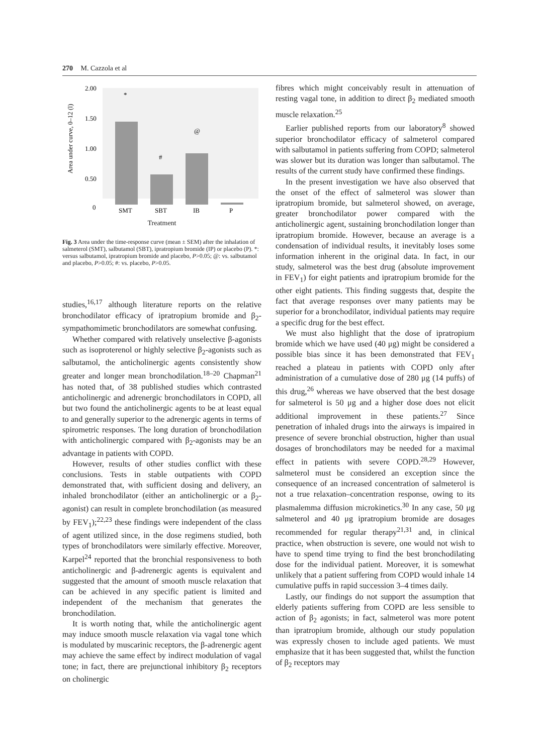270 M. Cazzola et al
Area under curve, 0–12 (l)
2.00
1.50
1.00
0.50
0
*
#
@
SMT
SBT
IB
P
Treatment
Fig. 3 Area under the time-response curve (mean ± SEM) after the inhalation of salmeterol (SMT), salbutamol (SBT), ipratropium bromide (IP) or placebo (P). *: versus salbutamol, ipratropium bromide and placebo, P>0.05; @: vs. salbutamol and placebo, P>0.05; #: vs. placebo, P>0.05.
studies,<sup>16,17</sup> although literature reports on the relative bronchodilator efficacy of ipratropium bromide and β<sub>2</sub>-sympathomimetic bronchodilators are somewhat confusing.
Whether compared with relatively unselective β-agonists such as isoproterenol or highly selective β<sub>2</sub>-agonists such as salbutamol, the anticholinergic agents consistently show greater and longer mean bronchodilation.<sup>18–20</sup> Chapman<sup>21</sup> has noted that, of 38 published studies which contrasted anticholinergic and adrenergic bronchodilators in COPD, all but two found the anticholinergic agents to be at least equal to and generally superior to the adrenergic agents in terms of spirometric responses. The long duration of bronchodilation with anticholinergic compared with β<sub>2</sub>-agonists may be an advantage in patients with COPD.
However, results of other studies conflict with these conclusions. Tests in stable outpatients with COPD demonstrated that, with sufficient dosing and delivery, an inhaled bronchodilator (either an anticholinergic or a β<sub>2</sub>-agonist) can result in complete bronchodilation (as measured by FEV<sub>1</sub>);<sup>22,23</sup> these findings were independent of the class of agent utilized since, in the dose regimens studied, both types of bronchodilators were similarly effective. Moreover, Karpel<sup>24</sup> reported that the bronchial responsiveness to both anticholinergic and β-adrenergic agents is equivalent and suggested that the amount of smooth muscle relaxation that can be achieved in any specific patient is limited and independent of the mechanism that generates the bronchodilation.
It is worth noting that, while the anticholinergic agent may induce smooth muscle relaxation via vagal tone which is modulated by muscarinic receptors, the β-adrenergic agent may achieve the same effect by indirect modulation of vagal tone; in fact, there are prejunctional inhibitory β<sub>2</sub> receptors on cholinergic
fibres which might conceivably result in attenuation of resting vagal tone, in addition to direct β<sub>2</sub> mediated smooth muscle relaxation.<sup>25</sup>
Earlier published reports from our laboratory<sup>8</sup> showed superior bronchodilator efficacy of salmeterol compared with salbutamol in patients suffering from COPD; salmeterol was slower but its duration was longer than salbutamol. The results of the current study have confirmed these findings.
In the present investigation we have also observed that the onset of the effect of salmeterol was slower than ipratropium bromide, but salmeterol showed, on average, greater bronchodilator power compared with the anticholinergic agent, sustaining bronchodilation longer than ipratropium bromide. However, because an average is a condensation of individual results, it inevitably loses some information inherent in the original data. In fact, in our study, salmeterol was the best drug (absolute improvement in FEV<sub>1</sub>) for eight patients and ipratropium bromide for the other eight patients. This finding suggests that, despite the fact that average responses over many patients may be superior for a bronchodilator, individual patients may require a specific drug for the best effect.
We must also highlight that the dose of ipratropium bromide which we have used (40 μg) might be considered a possible bias since it has been demonstrated that FEV<sub>1</sub> reached a plateau in patients with COPD only after administration of a cumulative dose of 280 μg (14 puffs) of this drug,<sup>26</sup> whereas we have observed that the best dosage for salmeterol is 50 μg and a higher dose does not elicit additional improvement in these patients.<sup>27</sup> Since penetration of inhaled drugs into the airways is impaired in presence of severe bronchial obstruction, higher than usual dosages of bronchodilators may be needed for a maximal effect in patients with severe COPD.<sup>28,29</sup> However, salmeterol must be considered an exception since the consequence of an increased concentration of salmeterol is not a true relaxation–concentration response, owing to its plasmalemma diffusion microkinetics.<sup>30</sup> In any case, 50 μg salmeterol and 40 μg ipratropium bromide are dosages recommended for regular therapy<sup>21,31</sup> and, in clinical practice, when obstruction is severe, one would not wish to have to spend time trying to find the best bronchodilating dose for the individual patient. Moreover, it is somewhat unlikely that a patient suffering from COPD would inhale 14 cumulative puffs in rapid succession 3–4 times daily.
Lastly, our findings do not support the assumption that elderly patients suffering from COPD are less sensible to action of β<sub>2</sub> agonists; in fact, salmeterol was more potent than ipratropium bromide, although our study population was expressly chosen to include aged patients. We must emphasize that it has been suggested that, whilst the function of β<sub>2</sub> receptors may